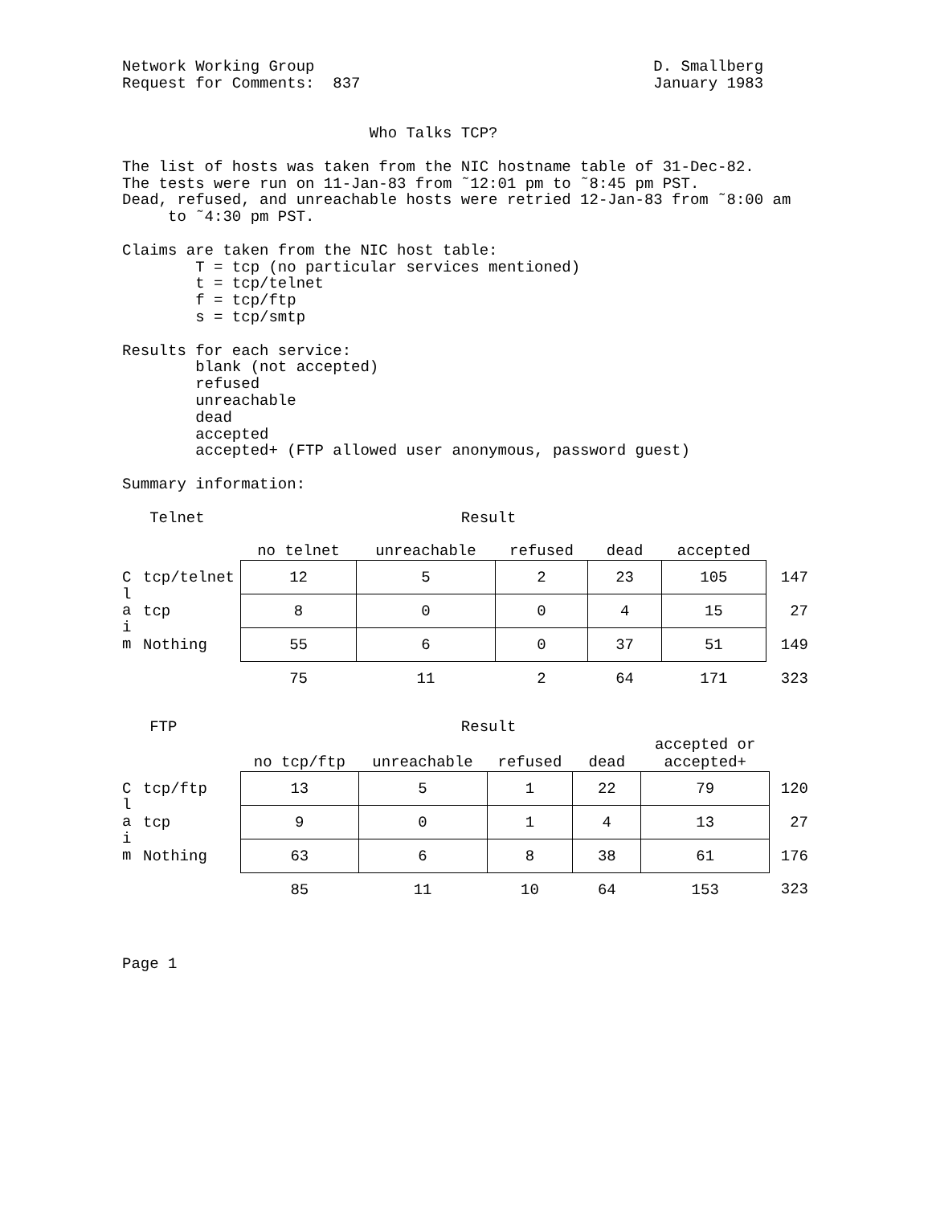Network Working Group                                     D. Smallberg
Request for Comments:  837                                January 1983


                           Who Talks TCP?

The list of hosts was taken from the NIC hostname table of 31-Dec-82.
The tests were run on 11-Jan-83 from ˜12:01 pm to ˜8:45 pm PST.
Dead, refused, and unreachable hosts were retried 12-Jan-83 from ˜8:00 am
     to ˜4:30 pm PST.

Claims are taken from the NIC host table:
        T = tcp (no particular services mentioned)
        t = tcp/telnet
        f = tcp/ftp
        s = tcp/smtp

Results for each service:
        blank (not accepted)
        refused
        unreachable
        dead
        accepted
        accepted+ (FTP allowed user anonymous, password guest)

Summary information:

   Telnet                            Result
| | | no telnet | unreachable | refused | dead | accepted | |
| --- | --- | --- | --- | --- | --- | --- | --- |
| C l a i m | tcp/telnet | 12 | 5 | 2 | 23 | 105 | 147 |
| | tcp | 8 | 0 | 0 | 4 | 15 | 27 |
| | Nothing | 55 | 6 | 0 | 37 | 51 | 149 |
| | | 75 | 11 | 2 | 64 | 171 | 323 |
   FTP                               Result
| | | no tcp/ftp | unreachable | refused | dead | accepted or accepted+ | |
| --- | --- | --- | --- | --- | --- | --- | --- |
| C l a i m | tcp/ftp | 13 | 5 | 1 | 22 | 79 | 120 |
| | tcp | 9 | 0 | 1 | 4 | 13 | 27 |
| | Nothing | 63 | 6 | 8 | 38 | 61 | 176 |
| | | 85 | 11 | 10 | 64 | 153 | 323 |
Page 1